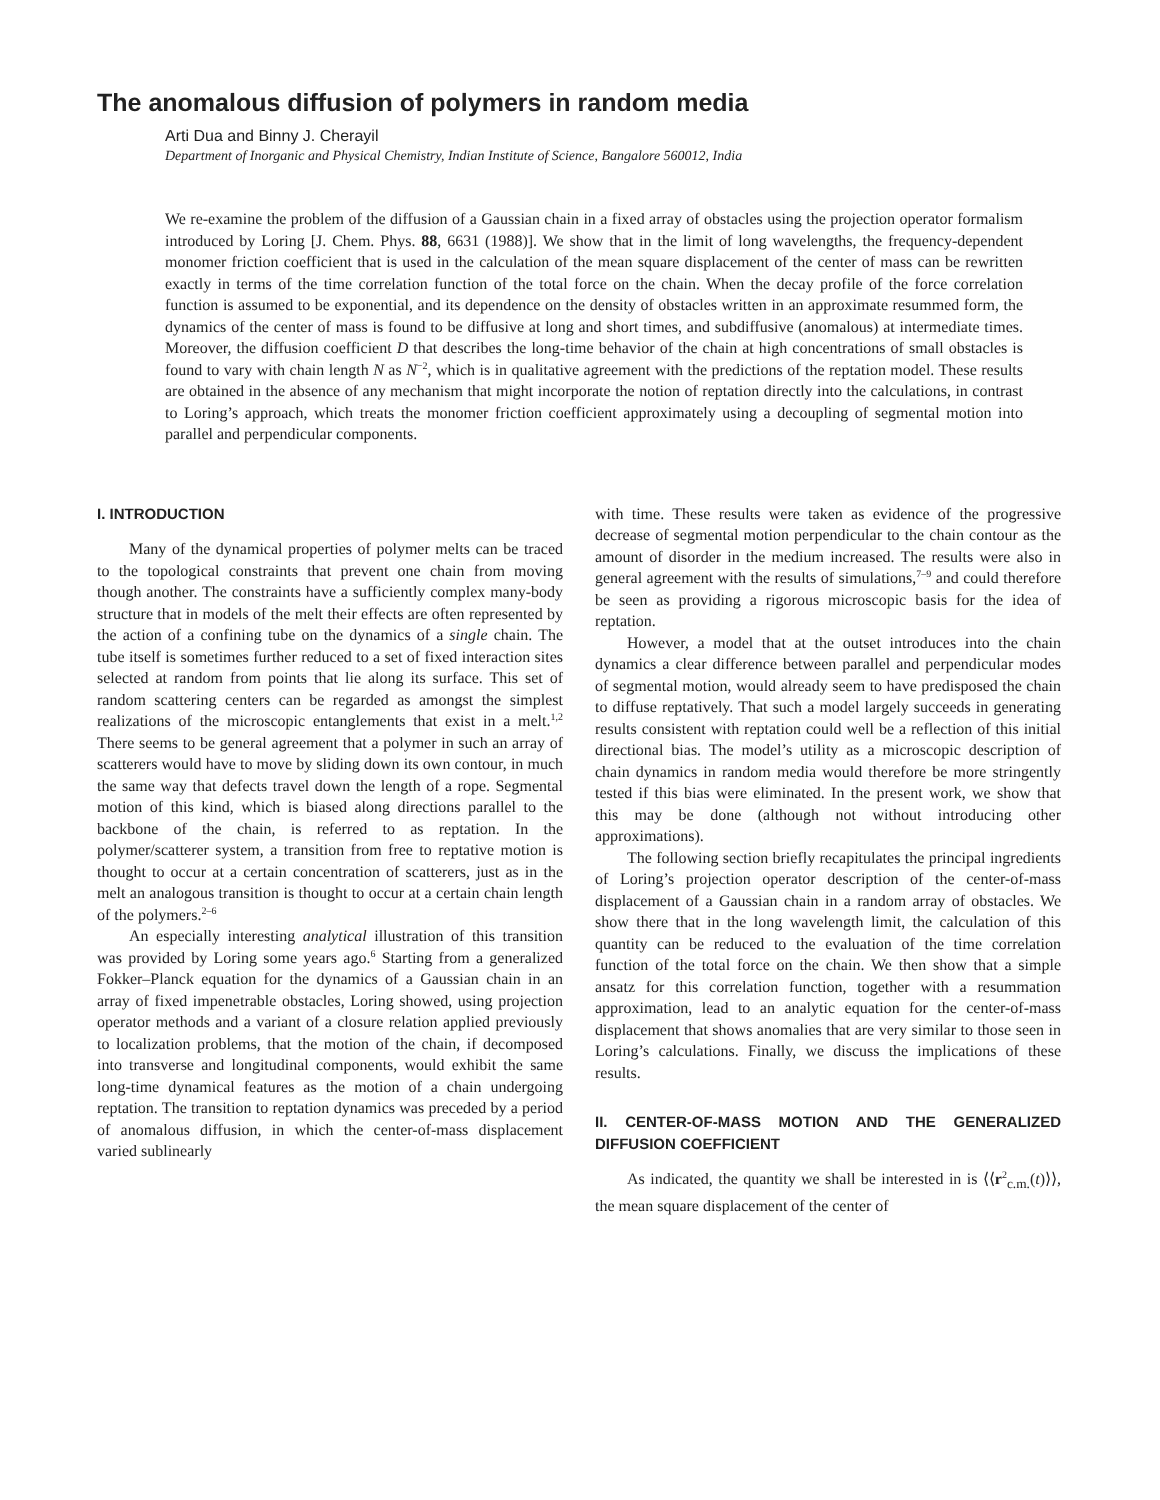The anomalous diffusion of polymers in random media
Arti Dua and Binny J. Cherayil
Department of Inorganic and Physical Chemistry, Indian Institute of Science, Bangalore 560012, India
We re-examine the problem of the diffusion of a Gaussian chain in a fixed array of obstacles using the projection operator formalism introduced by Loring [J. Chem. Phys. 88, 6631 (1988)]. We show that in the limit of long wavelengths, the frequency-dependent monomer friction coefficient that is used in the calculation of the mean square displacement of the center of mass can be rewritten exactly in terms of the time correlation function of the total force on the chain. When the decay profile of the force correlation function is assumed to be exponential, and its dependence on the density of obstacles written in an approximate resummed form, the dynamics of the center of mass is found to be diffusive at long and short times, and subdiffusive (anomalous) at intermediate times. Moreover, the diffusion coefficient D that describes the long-time behavior of the chain at high concentrations of small obstacles is found to vary with chain length N as N<sup>−2</sup>, which is in qualitative agreement with the predictions of the reptation model. These results are obtained in the absence of any mechanism that might incorporate the notion of reptation directly into the calculations, in contrast to Loring’s approach, which treats the monomer friction coefficient approximately using a decoupling of segmental motion into parallel and perpendicular components.
I. INTRODUCTION
Many of the dynamical properties of polymer melts can be traced to the topological constraints that prevent one chain from moving though another. The constraints have a sufficiently complex many-body structure that in models of the melt their effects are often represented by the action of a confining tube on the dynamics of a single chain. The tube itself is sometimes further reduced to a set of fixed interaction sites selected at random from points that lie along its surface. This set of random scattering centers can be regarded as amongst the simplest realizations of the microscopic entanglements that exist in a melt.<sup>1,2</sup> There seems to be general agreement that a polymer in such an array of scatterers would have to move by sliding down its own contour, in much the same way that defects travel down the length of a rope. Segmental motion of this kind, which is biased along directions parallel to the backbone of the chain, is referred to as reptation. In the polymer/scatterer system, a transition from free to reptative motion is thought to occur at a certain concentration of scatterers, just as in the melt an analogous transition is thought to occur at a certain chain length of the polymers.<sup>2–6</sup>
An especially interesting analytical illustration of this transition was provided by Loring some years ago.<sup>6</sup> Starting from a generalized Fokker–Planck equation for the dynamics of a Gaussian chain in an array of fixed impenetrable obstacles, Loring showed, using projection operator methods and a variant of a closure relation applied previously to localization problems, that the motion of the chain, if decomposed into transverse and longitudinal components, would exhibit the same long-time dynamical features as the motion of a chain undergoing reptation. The transition to reptation dynamics was preceded by a period of anomalous diffusion, in which the center-of-mass displacement varied sublinearly
with time. These results were taken as evidence of the progressive decrease of segmental motion perpendicular to the chain contour as the amount of disorder in the medium increased. The results were also in general agreement with the results of simulations,<sup>7–9</sup> and could therefore be seen as providing a rigorous microscopic basis for the idea of reptation.
However, a model that at the outset introduces into the chain dynamics a clear difference between parallel and perpendicular modes of segmental motion, would already seem to have predisposed the chain to diffuse reptatively. That such a model largely succeeds in generating results consistent with reptation could well be a reflection of this initial directional bias. The model’s utility as a microscopic description of chain dynamics in random media would therefore be more stringently tested if this bias were eliminated. In the present work, we show that this may be done (although not without introducing other approximations).
The following section briefly recapitulates the principal ingredients of Loring’s projection operator description of the center-of-mass displacement of a Gaussian chain in a random array of obstacles. We show there that in the long wavelength limit, the calculation of this quantity can be reduced to the evaluation of the time correlation function of the total force on the chain. We then show that a simple ansatz for this correlation function, together with a resummation approximation, lead to an analytic equation for the center-of-mass displacement that shows anomalies that are very similar to those seen in Loring’s calculations. Finally, we discuss the implications of these results.
II. CENTER-OF-MASS MOTION AND THE GENERALIZED DIFFUSION COEFFICIENT
As indicated, the quantity we shall be interested in is ⟨⟨r<sup>2</sup><sub>c.m.</sub>(t)⟩⟩, the mean square displacement of the center of